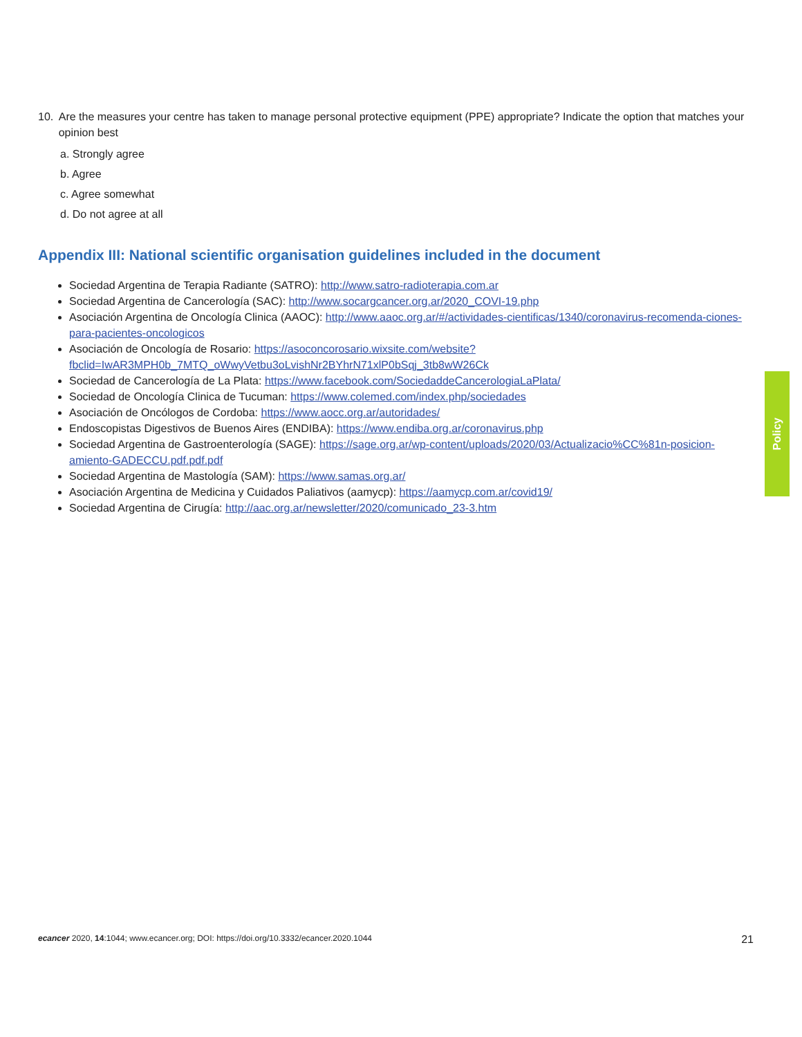10. Are the measures your centre has taken to manage personal protective equipment (PPE) appropriate? Indicate the option that matches your opinion best
a. Strongly agree
b. Agree
c. Agree somewhat
d. Do not agree at all
Appendix III: National scientific organisation guidelines included in the document
Sociedad Argentina de Terapia Radiante (SATRO): http://www.satro-radioterapia.com.ar
Sociedad Argentina de Cancerología (SAC): http://www.socargcancer.org.ar/2020_COVI-19.php
Asociación Argentina de Oncología Clinica (AAOC): http://www.aaoc.org.ar/#/actividades-cientificas/1340/coronavirus-recomenda-ciones-para-pacientes-oncologicos
Asociación de Oncología de Rosario: https://asoconcorosario.wixsite.com/website?fbclid=IwAR3MPH0b_7MTQ_oWwyVetbu3oLvishNr2BYhrN71xlP0bSqj_3tb8wW26Ck
Sociedad de Cancerología de La Plata: https://www.facebook.com/SociedaddeCancerologiaLaPlata/
Sociedad de Oncología Clinica de Tucuman: https://www.colemed.com/index.php/sociedades
Asociación de Oncólogos de Cordoba: https://www.aocc.org.ar/autoridades/
Endoscopistas Digestivos de Buenos Aires (ENDIBA): https://www.endiba.org.ar/coronavirus.php
Sociedad Argentina de Gastroenterología (SAGE): https://sage.org.ar/wp-content/uploads/2020/03/Actualizacio%CC%81n-posicion-amiento-GADECCU.pdf.pdf.pdf
Sociedad Argentina de Mastología (SAM): https://www.samas.org.ar/
Asociación Argentina de Medicina y Cuidados Paliativos (aamycp): https://aamycp.com.ar/covid19/
Sociedad Argentina de Cirugía: http://aac.org.ar/newsletter/2020/comunicado_23-3.htm
Policy
ecancer 2020, 14:1044; www.ecancer.org; DOI: https://doi.org/10.3332/ecancer.2020.1044
21